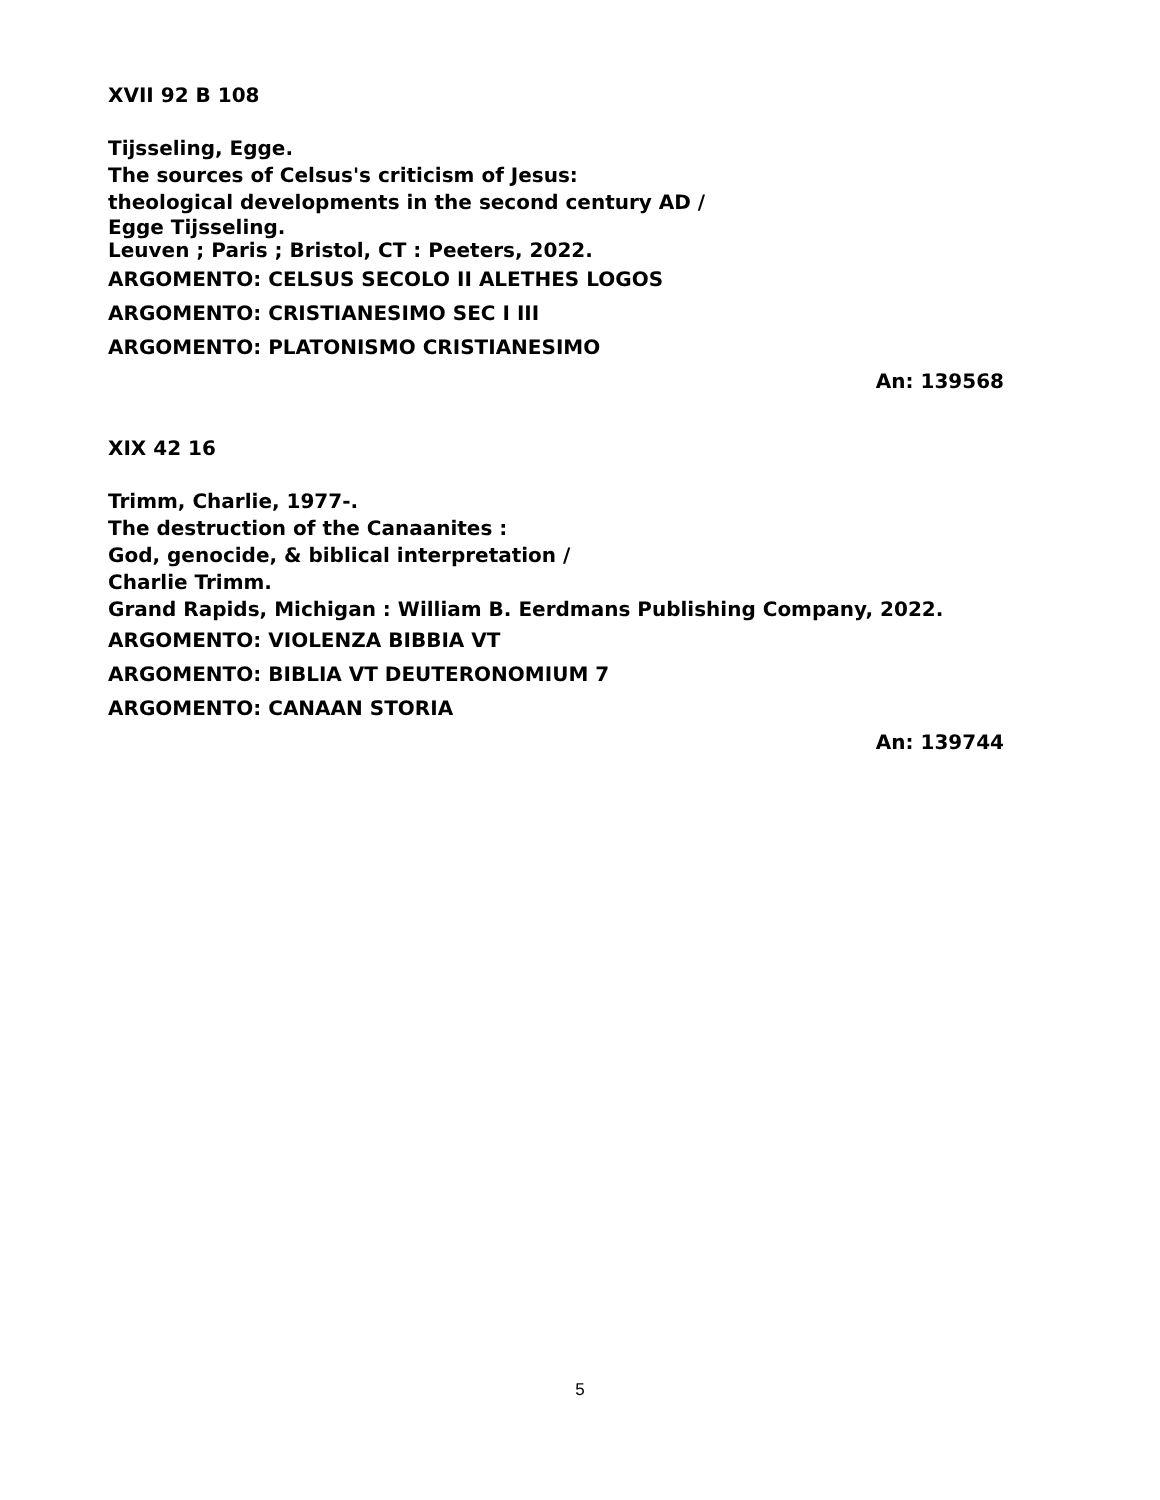XVII 92 B 108
Tijsseling, Egge.
The sources of Celsus's criticism of Jesus:
theological developments in the second century AD /
Egge Tijsseling.
Leuven ; Paris ; Bristol, CT : Peeters, 2022.
ARGOMENTO: CELSUS SECOLO II ALETHES LOGOS
ARGOMENTO: CRISTIANESIMO SEC I III
ARGOMENTO: PLATONISMO CRISTIANESIMO
An: 139568
XIX 42 16
Trimm, Charlie, 1977-.
The destruction of the Canaanites :
God, genocide, & biblical interpretation /
Charlie Trimm.
Grand Rapids, Michigan : William B. Eerdmans Publishing Company, 2022.
ARGOMENTO: VIOLENZA BIBBIA VT
ARGOMENTO: BIBLIA VT DEUTERONOMIUM 7
ARGOMENTO: CANAAN STORIA
An: 139744
5